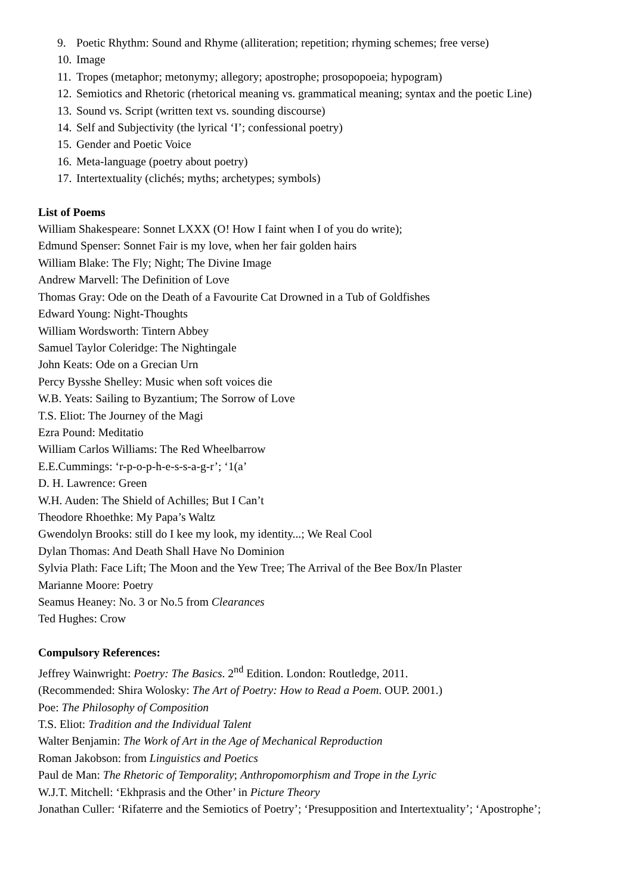9. Poetic Rhythm: Sound and Rhyme (alliteration; repetition; rhyming schemes; free verse)
10. Image
11. Tropes (metaphor; metonymy; allegory; apostrophe; prosopopoeia; hypogram)
12. Semiotics and Rhetoric (rhetorical meaning vs. grammatical meaning; syntax and the poetic Line)
13. Sound vs. Script (written text vs. sounding discourse)
14. Self and Subjectivity (the lyrical ‘I’; confessional poetry)
15. Gender and Poetic Voice
16. Meta-language (poetry about poetry)
17. Intertextuality (clichés; myths; archetypes; symbols)
List of Poems
William Shakespeare: Sonnet LXXX (O! How I faint when I of you do write);
Edmund Spenser: Sonnet Fair is my love, when her fair golden hairs
William Blake: The Fly; Night; The Divine Image
Andrew Marvell: The Definition of Love
Thomas Gray: Ode on the Death of a Favourite Cat Drowned in a Tub of Goldfishes
Edward Young: Night-Thoughts
William Wordsworth: Tintern Abbey
Samuel Taylor Coleridge: The Nightingale
John Keats: Ode on a Grecian Urn
Percy Bysshe Shelley: Music when soft voices die
W.B. Yeats: Sailing to Byzantium; The Sorrow of Love
T.S. Eliot: The Journey of the Magi
Ezra Pound: Meditatio
William Carlos Williams: The Red Wheelbarrow
E.E.Cummings: ‘r-p-o-p-h-e-s-s-a-g-r’; ‘1(a’
D. H. Lawrence: Green
W.H. Auden: The Shield of Achilles; But I Can’t
Theodore Rhoethke: My Papa’s Waltz
Gwendolyn Brooks: still do I kee my look, my identity...; We Real Cool
Dylan Thomas: And Death Shall Have No Dominion
Sylvia Plath: Face Lift; The Moon and the Yew Tree; The Arrival of the Bee Box/In Plaster
Marianne Moore: Poetry
Seamus Heaney: No. 3 or No.5 from Clearances
Ted Hughes: Crow
Compulsory References:
Jeffrey Wainwright: Poetry: The Basics. 2<sup>nd</sup> Edition. London: Routledge, 2011.
(Recommended: Shira Wolosky: The Art of Poetry: How to Read a Poem. OUP. 2001.)
Poe: The Philosophy of Composition
T.S. Eliot: Tradition and the Individual Talent
Walter Benjamin: The Work of Art in the Age of Mechanical Reproduction
Roman Jakobson: from Linguistics and Poetics
Paul de Man: The Rhetoric of Temporality; Anthropomorphism and Trope in the Lyric
W.J.T. Mitchell: ‘Ekhprasis and the Other’ in Picture Theory
Jonathan Culler: ‘Rifaterre and the Semiotics of Poetry’; ‘Presupposition and Intertextuality’; ‘Apostrophe’;